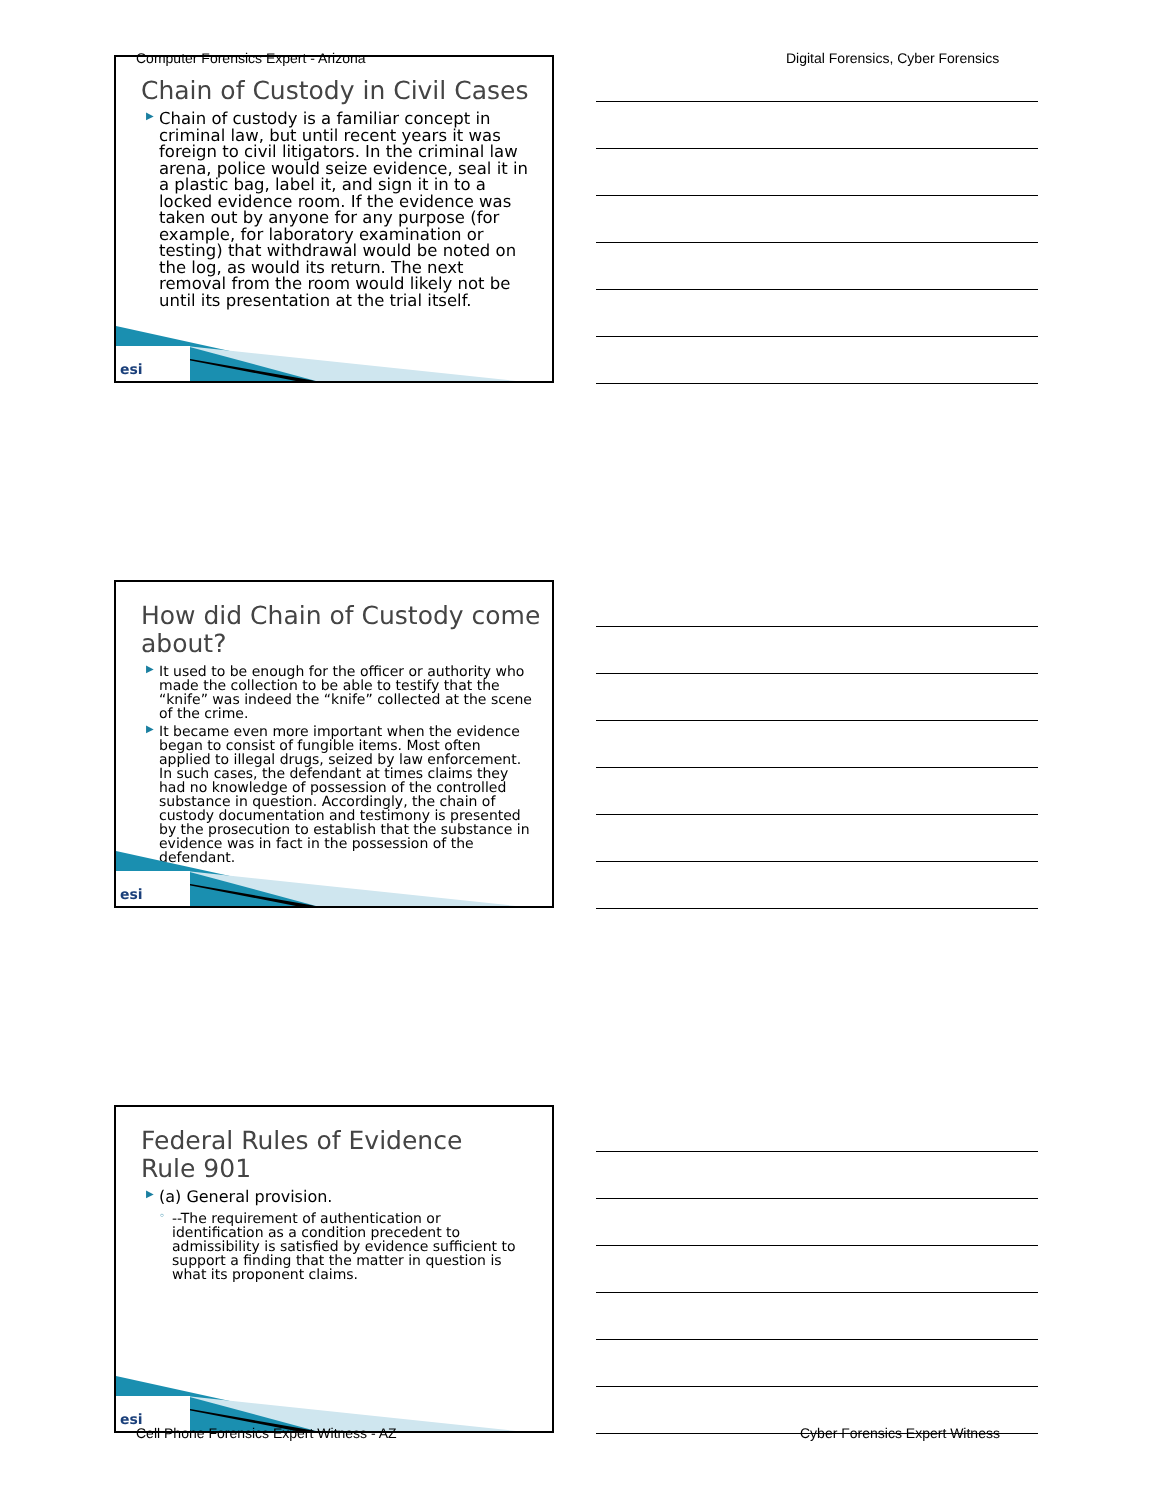Computer Forensics Expert - Arizona
Digital Forensics, Cyber Forensics
Chain of Custody in Civil Cases
▶ Chain of custody is a familiar concept in criminal law, but until recent years it was foreign to civil litigators. In the criminal law arena, police would seize evidence, seal it in a plastic bag, label it, and sign it in to a locked evidence room. If the evidence was taken out by anyone for any purpose (for example, for laboratory examination or testing) that withdrawal would be noted on the log, as would its return. The next removal from the room would likely not be until its presentation at the trial itself.
esi
How did Chain of Custody come about?
▶ It used to be enough for the officer or authority who made the collection to be able to testify that the “knife” was indeed the “knife” collected at the scene of the crime.
▶ It became even more important when the evidence began to consist of fungible items. Most often applied to illegal drugs, seized by law enforcement. In such cases, the defendant at times claims they had no knowledge of possession of the controlled substance in question. Accordingly, the chain of custody documentation and testimony is presented by the prosecution to establish that the substance in evidence was in fact in the possession of the defendant.
esi
Federal Rules of Evidence
Rule 901
▶ (a) General provision.
◦ --The requirement of authentication or identification as a condition precedent to admissibility is satisfied by evidence sufficient to support a finding that the matter in question is what its proponent claims.
esi
Cell Phone Forensics Expert Witness - AZ
Cyber Forensics Expert Witness